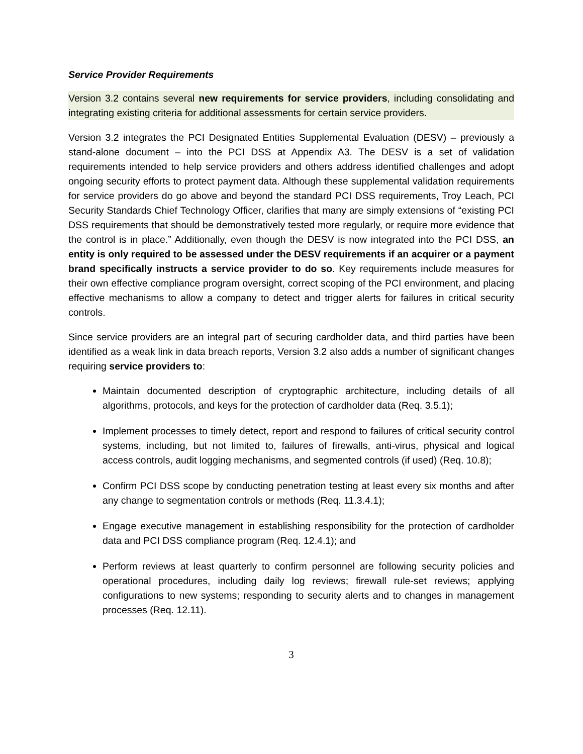Service Provider Requirements
Version 3.2 contains several new requirements for service providers, including consolidating and integrating existing criteria for additional assessments for certain service providers.
Version 3.2 integrates the PCI Designated Entities Supplemental Evaluation (DESV) – previously a stand-alone document – into the PCI DSS at Appendix A3. The DESV is a set of validation requirements intended to help service providers and others address identified challenges and adopt ongoing security efforts to protect payment data. Although these supplemental validation requirements for service providers do go above and beyond the standard PCI DSS requirements, Troy Leach, PCI Security Standards Chief Technology Officer, clarifies that many are simply extensions of “existing PCI DSS requirements that should be demonstratively tested more regularly, or require more evidence that the control is in place.” Additionally, even though the DESV is now integrated into the PCI DSS, an entity is only required to be assessed under the DESV requirements if an acquirer or a payment brand specifically instructs a service provider to do so. Key requirements include measures for their own effective compliance program oversight, correct scoping of the PCI environment, and placing effective mechanisms to allow a company to detect and trigger alerts for failures in critical security controls.
Since service providers are an integral part of securing cardholder data, and third parties have been identified as a weak link in data breach reports, Version 3.2 also adds a number of significant changes requiring service providers to:
Maintain documented description of cryptographic architecture, including details of all algorithms, protocols, and keys for the protection of cardholder data (Req. 3.5.1);
Implement processes to timely detect, report and respond to failures of critical security control systems, including, but not limited to, failures of firewalls, anti-virus, physical and logical access controls, audit logging mechanisms, and segmented controls (if used) (Req. 10.8);
Confirm PCI DSS scope by conducting penetration testing at least every six months and after any change to segmentation controls or methods (Req. 11.3.4.1);
Engage executive management in establishing responsibility for the protection of cardholder data and PCI DSS compliance program (Req. 12.4.1); and
Perform reviews at least quarterly to confirm personnel are following security policies and operational procedures, including daily log reviews; firewall rule-set reviews; applying configurations to new systems; responding to security alerts and to changes in management processes (Req. 12.11).
3